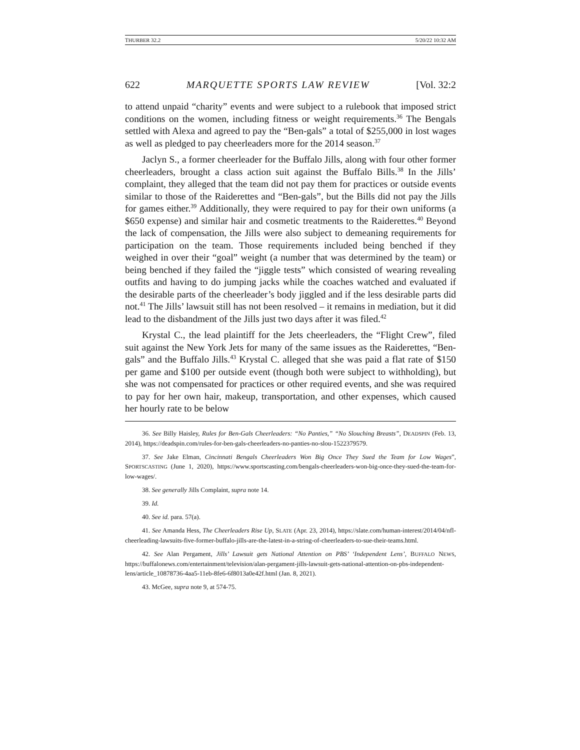THURBER 32.2 5/20/22 10:32 AM
622 MARQUETTE SPORTS LAW REVIEW [Vol. 32:2
to attend unpaid “charity” events and were subject to a rulebook that imposed strict conditions on the women, including fitness or weight requirements.<sup>36</sup> The Bengals settled with Alexa and agreed to pay the “Ben-gals” a total of $255,000 in lost wages as well as pledged to pay cheerleaders more for the 2014 season.<sup>37</sup>
Jaclyn S., a former cheerleader for the Buffalo Jills, along with four other former cheerleaders, brought a class action suit against the Buffalo Bills.<sup>38</sup> In the Jills’ complaint, they alleged that the team did not pay them for practices or outside events similar to those of the Raiderettes and “Ben-gals”, but the Bills did not pay the Jills for games either.<sup>39</sup> Additionally, they were required to pay for their own uniforms (a $650 expense) and similar hair and cosmetic treatments to the Raiderettes.<sup>40</sup> Beyond the lack of compensation, the Jills were also subject to demeaning requirements for participation on the team. Those requirements included being benched if they weighed in over their “goal” weight (a number that was determined by the team) or being benched if they failed the “jiggle tests” which consisted of wearing revealing outfits and having to do jumping jacks while the coaches watched and evaluated if the desirable parts of the cheerleader’s body jiggled and if the less desirable parts did not.<sup>41</sup> The Jills’ lawsuit still has not been resolved – it remains in mediation, but it did lead to the disbandment of the Jills just two days after it was filed.<sup>42</sup>
Krystal C., the lead plaintiff for the Jets cheerleaders, the “Flight Crew”, filed suit against the New York Jets for many of the same issues as the Raiderettes, “Ben-gals” and the Buffalo Jills.<sup>43</sup> Krystal C. alleged that she was paid a flat rate of $150 per game and $100 per outside event (though both were subject to withholding), but she was not compensated for practices or other required events, and she was required to pay for her own hair, makeup, transportation, and other expenses, which caused her hourly rate to be below
36. See Billy Haisley, Rules for Ben-Gals Cheerleaders: “No Panties,” “No Slouching Breasts”, DEADSPIN (Feb. 13, 2014), https://deadspin.com/rules-for-ben-gals-cheerleaders-no-panties-no-slou-1522379579.
37. See Jake Elman, Cincinnati Bengals Cheerleaders Won Big Once They Sued the Team for Low Wages”, SPORTSCASTING (June 1, 2020), https://www.sportscasting.com/bengals-cheerleaders-won-big-once-they-sued-the-team-for-low-wages/.
38. See generally Jills Complaint, supra note 14.
39. Id.
40. See id. para. 57(a).
41. See Amanda Hess, The Cheerleaders Rise Up, SLATE (Apr. 23, 2014), https://slate.com/human-interest/2014/04/nfl-cheerleading-lawsuits-five-former-buffalo-jills-are-the-latest-in-a-string-of-cheerleaders-to-sue-their-teams.html.
42. See Alan Pergament, Jills’ Lawsuit gets National Attention on PBS’ ‘Independent Lens’, BUFFALO NEWS, https://buffalonews.com/entertainment/television/alan-pergament-jills-lawsuit-gets-national-attention-on-pbs-independent-lens/article_10878736-4aa5-11eb-8fe6-6f8013a0e42f.html (Jan. 8, 2021).
43. McGee, supra note 9, at 574-75.